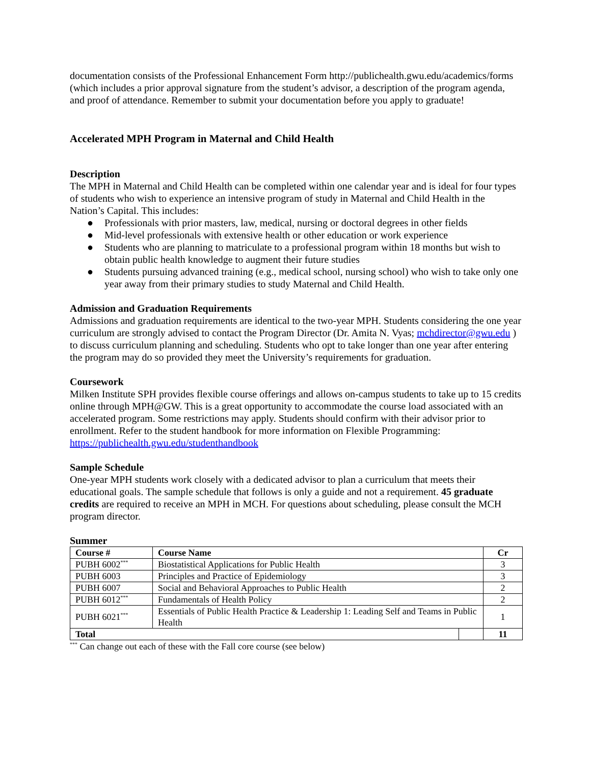documentation consists of the Professional Enhancement Form http://publichealth.gwu.edu/academics/forms (which includes a prior approval signature from the student’s advisor, a description of the program agenda, and proof of attendance. Remember to submit your documentation before you apply to graduate!
Accelerated MPH Program in Maternal and Child Health
Description
The MPH in Maternal and Child Health can be completed within one calendar year and is ideal for four types of students who wish to experience an intensive program of study in Maternal and Child Health in the Nation’s Capital. This includes:
● Professionals with prior masters, law, medical, nursing or doctoral degrees in other fields
● Mid-level professionals with extensive health or other education or work experience
● Students who are planning to matriculate to a professional program within 18 months but wish to obtain public health knowledge to augment their future studies
● Students pursuing advanced training (e.g., medical school, nursing school) who wish to take only one year away from their primary studies to study Maternal and Child Health.
Admission and Graduation Requirements
Admissions and graduation requirements are identical to the two-year MPH. Students considering the one year curriculum are strongly advised to contact the Program Director (Dr. Amita N. Vyas; mchdirector@gwu.edu ) to discuss curriculum planning and scheduling. Students who opt to take longer than one year after entering the program may do so provided they meet the University’s requirements for graduation.
Coursework
Milken Institute SPH provides flexible course offerings and allows on-campus students to take up to 15 credits online through MPH@GW. This is a great opportunity to accommodate the course load associated with an accelerated program. Some restrictions may apply. Students should confirm with their advisor prior to enrollment. Refer to the student handbook for more information on Flexible Programming: https://publichealth.gwu.edu/studenthandbook
Sample Schedule
One-year MPH students work closely with a dedicated advisor to plan a curriculum that meets their educational goals. The sample schedule that follows is only a guide and not a requirement. 45 graduate credits are required to receive an MPH in MCH. For questions about scheduling, please consult the MCH program director.
Summer
| Course # | Course Name | | Cr |
| --- | --- | --- | --- |
| PUBH 6002<sup>***</sup> | Biostatistical Applications for Public Health | | 3 |
| PUBH 6003 | Principles and Practice of Epidemiology | | 3 |
| PUBH 6007 | Social and Behavioral Approaches to Public Health | | 2 |
| PUBH 6012<sup>***</sup> | Fundamentals of Health Policy | | 2 |
| PUBH 6021<sup>***</sup> | Essentials of Public Health Practice & Leadership 1: Leading Self and Teams in Public Health | | 1 |
| Total | | | 11 |
<sup>***</sup> Can change out each of these with the Fall core course (see below)